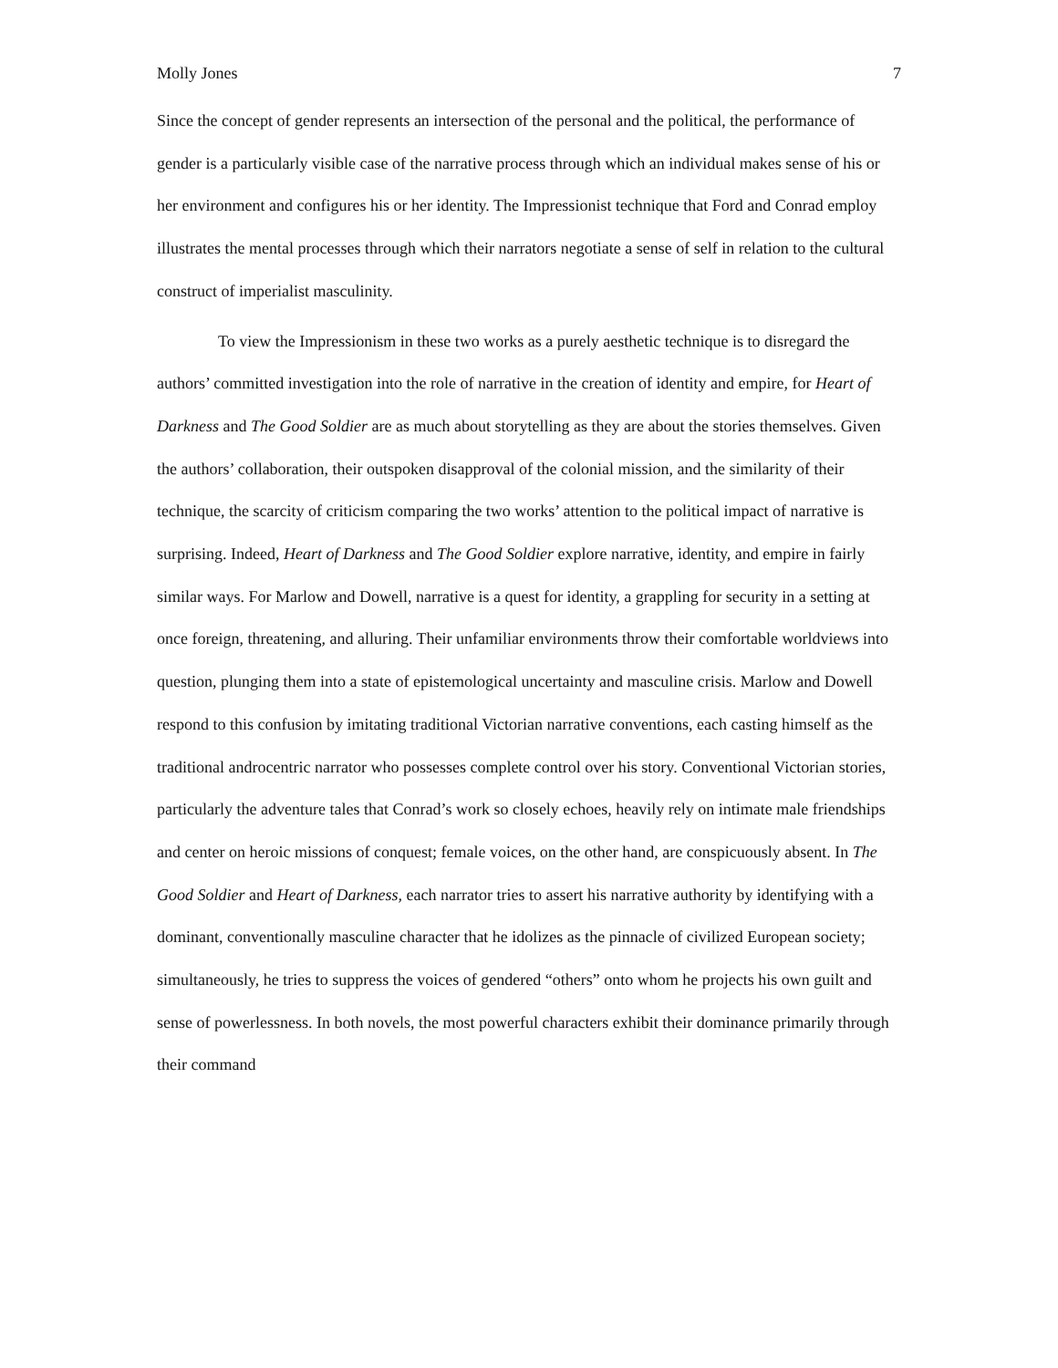Molly Jones 7
Since the concept of gender represents an intersection of the personal and the political, the performance of gender is a particularly visible case of the narrative process through which an individual makes sense of his or her environment and configures his or her identity. The Impressionist technique that Ford and Conrad employ illustrates the mental processes through which their narrators negotiate a sense of self in relation to the cultural construct of imperialist masculinity.
To view the Impressionism in these two works as a purely aesthetic technique is to disregard the authors’ committed investigation into the role of narrative in the creation of identity and empire, for Heart of Darkness and The Good Soldier are as much about storytelling as they are about the stories themselves. Given the authors’ collaboration, their outspoken disapproval of the colonial mission, and the similarity of their technique, the scarcity of criticism comparing the two works’ attention to the political impact of narrative is surprising. Indeed, Heart of Darkness and The Good Soldier explore narrative, identity, and empire in fairly similar ways. For Marlow and Dowell, narrative is a quest for identity, a grappling for security in a setting at once foreign, threatening, and alluring. Their unfamiliar environments throw their comfortable worldviews into question, plunging them into a state of epistemological uncertainty and masculine crisis. Marlow and Dowell respond to this confusion by imitating traditional Victorian narrative conventions, each casting himself as the traditional androcentric narrator who possesses complete control over his story. Conventional Victorian stories, particularly the adventure tales that Conrad’s work so closely echoes, heavily rely on intimate male friendships and center on heroic missions of conquest; female voices, on the other hand, are conspicuously absent. In The Good Soldier and Heart of Darkness, each narrator tries to assert his narrative authority by identifying with a dominant, conventionally masculine character that he idolizes as the pinnacle of civilized European society; simultaneously, he tries to suppress the voices of gendered “others” onto whom he projects his own guilt and sense of powerlessness. In both novels, the most powerful characters exhibit their dominance primarily through their command